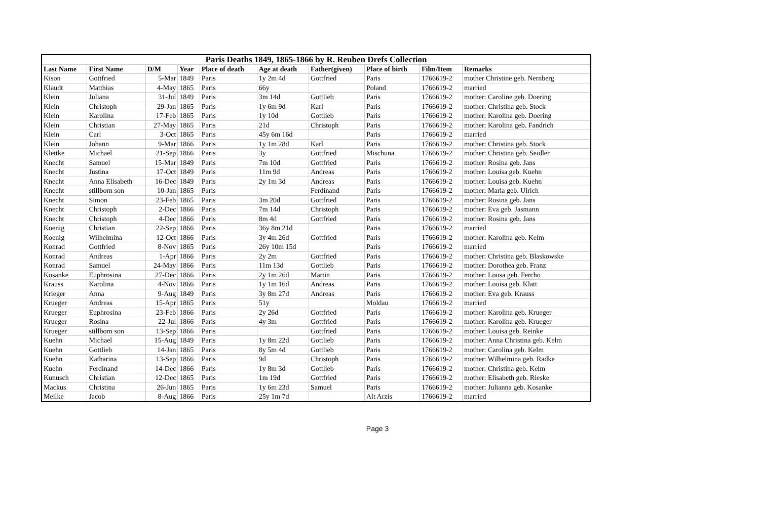| Paris Deaths 1849, 1865-1866 by R. Reuben Drefs Collection | | | | | | | | | |
| --- | --- | --- | --- | --- | --- | --- | --- | --- | --- |
| Last Name | First Name | D/M | Year | Place of death | Age at death | Father(given) | Place of birth | Film/Item | Remarks |
| Kison | Gottfried | 5-Mar | 1849 | Paris | 1y 2m 4d | Gottfried | Paris | 1766619-2 | mother Christine geb. Nernberg |
| Klaudt | Matthias | 4-May | 1865 | Paris | 66y | | Poland | 1766619-2 | married |
| Klein | Juliana | 31-Jul | 1849 | Paris | 3m 14d | Gottlieb | Paris | 1766619-2 | mother: Caroline geb. Doering |
| Klein | Christoph | 29-Jan | 1865 | Paris | 1y 6m 9d | Karl | Paris | 1766619-2 | mother: Christina geb. Stock |
| Klein | Karolina | 17-Feb | 1865 | Paris | 1y 10d | Gottlieb | Paris | 1766619-2 | mother: Karolina geb. Doering |
| Klein | Christian | 27-May | 1865 | Paris | 21d | Christoph | Paris | 1766619-2 | mother: Karolina geb. Fandrich |
| Klein | Carl | 3-Oct | 1865 | Paris | 45y 6m 16d | | Paris | 1766619-2 | married |
| Klein | Johann | 9-Mar | 1866 | Paris | 1y 1m 28d | Karl | Paris | 1766619-2 | mother: Christina geb. Stock |
| Klettke | Michael | 21-Sep | 1866 | Paris | 3y | Gottfried | Mischuna | 1766619-2 | mother: Christina geb. Seidler |
| Knecht | Samuel | 15-Mar | 1849 | Paris | 7m 10d | Gottfried | Paris | 1766619-2 | mother: Rosina geb. Jans |
| Knecht | Justina | 17-Oct | 1849 | Paris | 11m 9d | Andreas | Paris | 1766619-2 | mother: Louisa geb. Kuehn |
| Knecht | Anna Elisabeth | 16-Dec | 1849 | Paris | 2y 1m 3d | Andreas | Paris | 1766619-2 | mother: Louisa geb. Kuehn |
| Knecht | stillborn son | 10-Jan | 1865 | Paris | | Ferdinand | Paris | 1766619-2 | mother: Maria geb. Ulrich |
| Knecht | Simon | 23-Feb | 1865 | Paris | 3m 20d | Gottfried | Paris | 1766619-2 | mother: Rosina geb. Jans |
| Knecht | Christoph | 2-Dec | 1866 | Paris | 7m 14d | Christoph | Paris | 1766619-2 | mother: Eva geb. Jasmann |
| Knecht | Christoph | 4-Dec | 1866 | Paris | 8m 4d | Gottfried | Paris | 1766619-2 | mother: Rosina geb. Jans |
| Koenig | Christian | 22-Sep | 1866 | Paris | 36y 8m 21d | | Paris | 1766619-2 | married |
| Koenig | Wilhelmina | 12-Oct | 1866 | Paris | 3y 4m 26d | Gottfried | Paris | 1766619-2 | mother: Karolina geb. Kelm |
| Konrad | Gottfried | 8-Nov | 1865 | Paris | 26y 10m 15d | | Paris | 1766619-2 | married |
| Konrad | Andreas | 1-Apr | 1866 | Paris | 2y 2m | Gottfried | Paris | 1766619-2 | mother: Christina geb. Blaskowske |
| Konrad | Samuel | 24-May | 1866 | Paris | 11m 13d | Gottlieb | Paris | 1766619-2 | mother: Dorothea geb. Franz |
| Kosanke | Euphrosina | 27-Dec | 1866 | Paris | 2y 1m 26d | Martin | Paris | 1766619-2 | mother: Lousa geb. Fercho |
| Krauss | Karolina | 4-Nov | 1866 | Paris | 1y 1m 16d | Andreas | Paris | 1766619-2 | mother: Louisa geb. Klatt |
| Krieger | Anna | 9-Aug | 1849 | Paris | 3y 8m 27d | Andreas | Paris | 1766619-2 | mother: Eva geb. Krauss |
| Krueger | Andreas | 15-Apr | 1865 | Paris | 51y | | Moldau | 1766619-2 | married |
| Krueger | Euphrosina | 23-Feb | 1866 | Paris | 2y 26d | Gottfried | Paris | 1766619-2 | mother: Karolina geb. Krueger |
| Krueger | Rosina | 22-Jul | 1866 | Paris | 4y 3m | Gottfried | Paris | 1766619-2 | mother: Karolina geb. Krueger |
| Krueger | stillborn son | 13-Sep | 1866 | Paris | | Gottfried | Paris | 1766619-2 | mother: Louisa geb. Reinke |
| Kuehn | Michael | 15-Aug | 1849 | Paris | 1y 8m 22d | Gottlieb | Paris | 1766619-2 | mother: Anna Christina geb. Kelm |
| Kuehn | Gottlieb | 14-Jan | 1865 | Paris | 8y 5m 4d | Gottlieb | Paris | 1766619-2 | mother: Carolina geb. Kelm |
| Kuehn | Katharina | 13-Sep | 1866 | Paris | 9d | Christoph | Paris | 1766619-2 | mother: Wilhelmina geb. Radke |
| Kuehn | Ferdinand | 14-Dec | 1866 | Paris | 1y 8m 3d | Gottlieb | Paris | 1766619-2 | mother: Christina geb. Kelm |
| Kunusch | Christian | 12-Dec | 1865 | Paris | 1m 19d | Gottfried | Paris | 1766619-2 | mother: Elisabeth geb. Rieske |
| Mackus | Christina | 26-Jun | 1865 | Paris | 1y 6m 23d | Samuel | Paris | 1766619-2 | mother: Julianna geb. Kosanke |
| Meilke | Jacob | 8-Aug | 1866 | Paris | 25y 1m 7d | | Alt Arzis | 1766619-2 | married |
Page 3